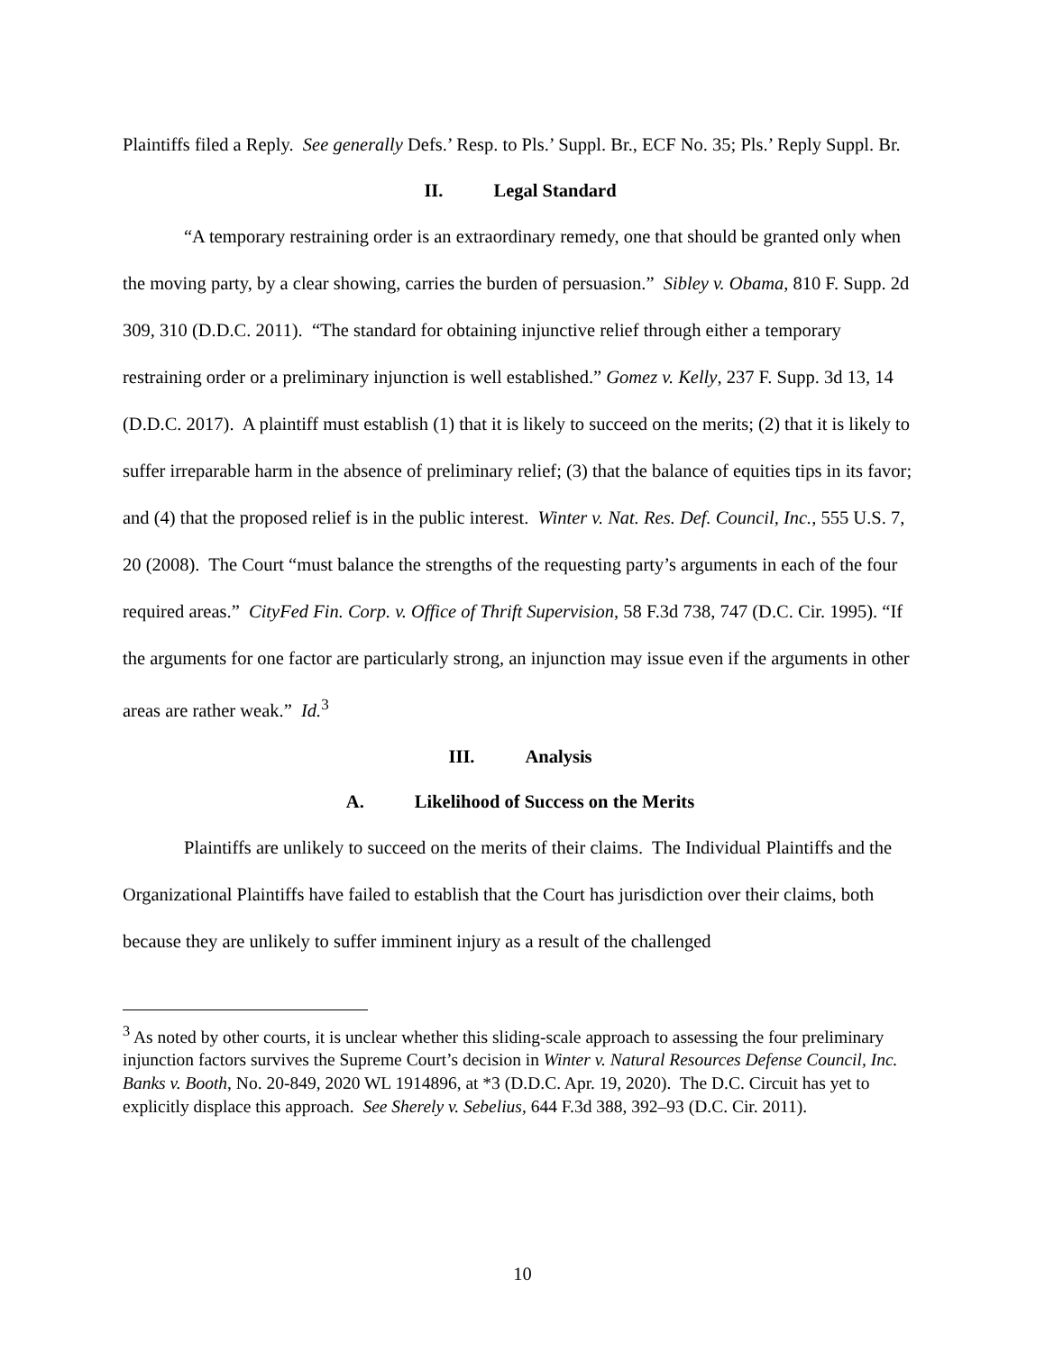Plaintiffs filed a Reply. See generally Defs.’ Resp. to Pls.’ Suppl. Br., ECF No. 35; Pls.’ Reply Suppl. Br.
II. Legal Standard
“A temporary restraining order is an extraordinary remedy, one that should be granted only when the moving party, by a clear showing, carries the burden of persuasion.” Sibley v. Obama, 810 F. Supp. 2d 309, 310 (D.D.C. 2011). “The standard for obtaining injunctive relief through either a temporary restraining order or a preliminary injunction is well established.” Gomez v. Kelly, 237 F. Supp. 3d 13, 14 (D.D.C. 2017). A plaintiff must establish (1) that it is likely to succeed on the merits; (2) that it is likely to suffer irreparable harm in the absence of preliminary relief; (3) that the balance of equities tips in its favor; and (4) that the proposed relief is in the public interest. Winter v. Nat. Res. Def. Council, Inc., 555 U.S. 7, 20 (2008). The Court “must balance the strengths of the requesting party’s arguments in each of the four required areas.” CityFed Fin. Corp. v. Office of Thrift Supervision, 58 F.3d 738, 747 (D.C. Cir. 1995). “If the arguments for one factor are particularly strong, an injunction may issue even if the arguments in other areas are rather weak.” Id.<sup>3</sup>
III. Analysis
A. Likelihood of Success on the Merits
Plaintiffs are unlikely to succeed on the merits of their claims. The Individual Plaintiffs and the Organizational Plaintiffs have failed to establish that the Court has jurisdiction over their claims, both because they are unlikely to suffer imminent injury as a result of the challenged
<sup>3</sup> As noted by other courts, it is unclear whether this sliding-scale approach to assessing the four preliminary injunction factors survives the Supreme Court’s decision in Winter v. Natural Resources Defense Council, Inc. Banks v. Booth, No. 20-849, 2020 WL 1914896, at *3 (D.D.C. Apr. 19, 2020). The D.C. Circuit has yet to explicitly displace this approach. See Sherely v. Sebelius, 644 F.3d 388, 392–93 (D.C. Cir. 2011).
10